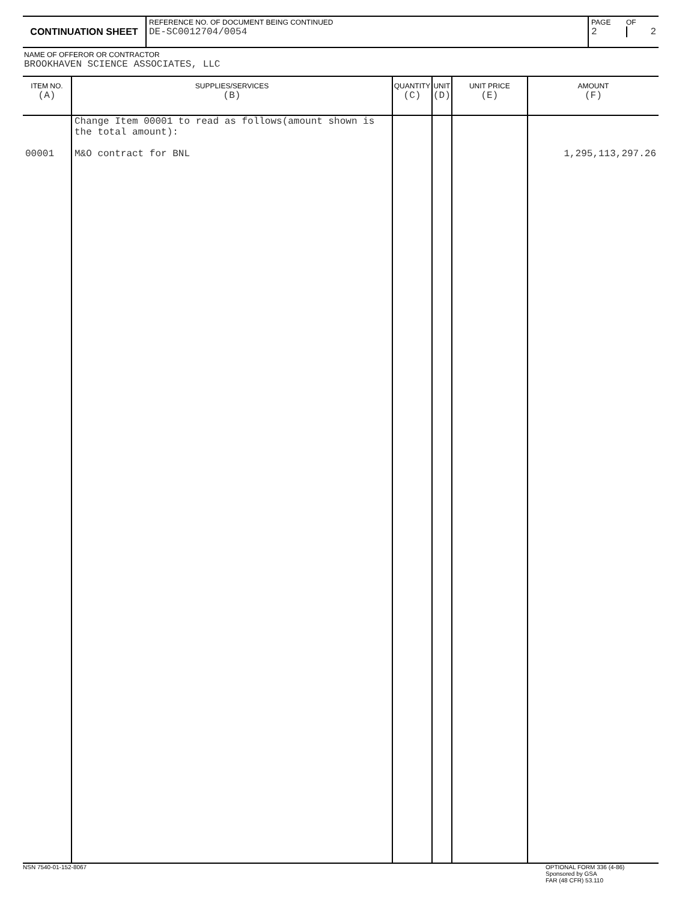| CONTINUATION SHEET | REFERENCE NO. OF DOCUMENT BEING CONTINUED DE-SC0012704/0054 | PAGE 2 | OF 2 |
NAME OF OFFEROR OR CONTRACTOR
BROOKHAVEN SCIENCE ASSOCIATES, LLC
| ITEM NO. (A) | SUPPLIES/SERVICES (B) | QUANTITY (C) | UNIT (D) | UNIT PRICE (E) | AMOUNT (F) |
| --- | --- | --- | --- | --- | --- |
| 00001 | Change Item 00001 to read as follows(amount shown is the total amount): M&O contract for BNL | | | | 1,295,113,297.26 |
NSN 7540-01-152-8067
OPTIONAL FORM 336 (4-86)
Sponsored by GSA
FAR (48 CFR) 53.110